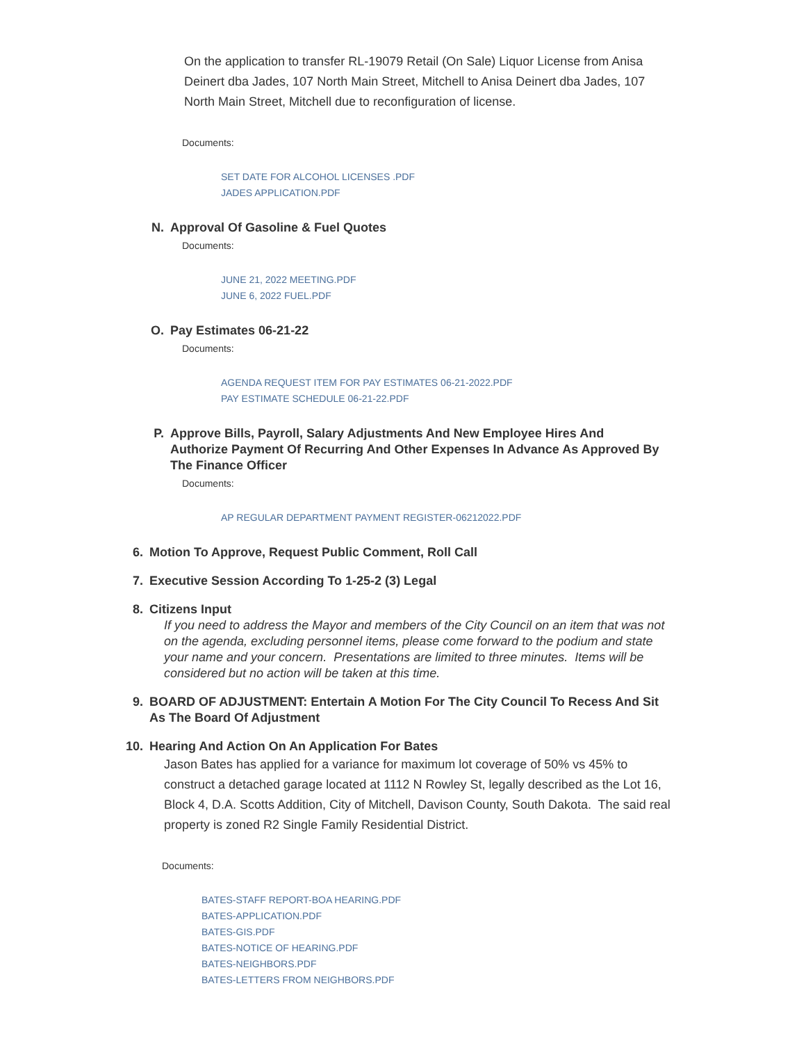On the application to transfer RL-19079 Retail (On Sale) Liquor License from Anisa Deinert dba Jades, 107 North Main Street, Mitchell to Anisa Deinert dba Jades, 107 North Main Street, Mitchell due to reconfiguration of license.
Documents:
SET DATE FOR ALCOHOL LICENSES .PDF
JADES APPLICATION.PDF
N. Approval Of Gasoline & Fuel Quotes
Documents:
JUNE 21, 2022 MEETING.PDF
JUNE 6, 2022 FUEL.PDF
O. Pay Estimates 06-21-22
Documents:
AGENDA REQUEST ITEM FOR PAY ESTIMATES 06-21-2022.PDF
PAY ESTIMATE SCHEDULE 06-21-22.PDF
P. Approve Bills, Payroll, Salary Adjustments And New Employee Hires And Authorize Payment Of Recurring And Other Expenses In Advance As Approved By The Finance Officer
Documents:
AP REGULAR DEPARTMENT PAYMENT REGISTER-06212022.PDF
6. Motion To Approve, Request Public Comment, Roll Call
7. Executive Session According To 1-25-2 (3) Legal
8. Citizens Input
If you need to address the Mayor and members of the City Council on an item that was not on the agenda, excluding personnel items, please come forward to the podium and state your name and your concern. Presentations are limited to three minutes. Items will be considered but no action will be taken at this time.
9. BOARD OF ADJUSTMENT: Entertain A Motion For The City Council To Recess And Sit As The Board Of Adjustment
10. Hearing And Action On An Application For Bates
Jason Bates has applied for a variance for maximum lot coverage of 50% vs 45% to construct a detached garage located at 1112 N Rowley St, legally described as the Lot 16, Block 4, D.A. Scotts Addition, City of Mitchell, Davison County, South Dakota. The said real property is zoned R2 Single Family Residential District.
Documents:
BATES-STAFF REPORT-BOA HEARING.PDF
BATES-APPLICATION.PDF
BATES-GIS.PDF
BATES-NOTICE OF HEARING.PDF
BATES-NEIGHBORS.PDF
BATES-LETTERS FROM NEIGHBORS.PDF